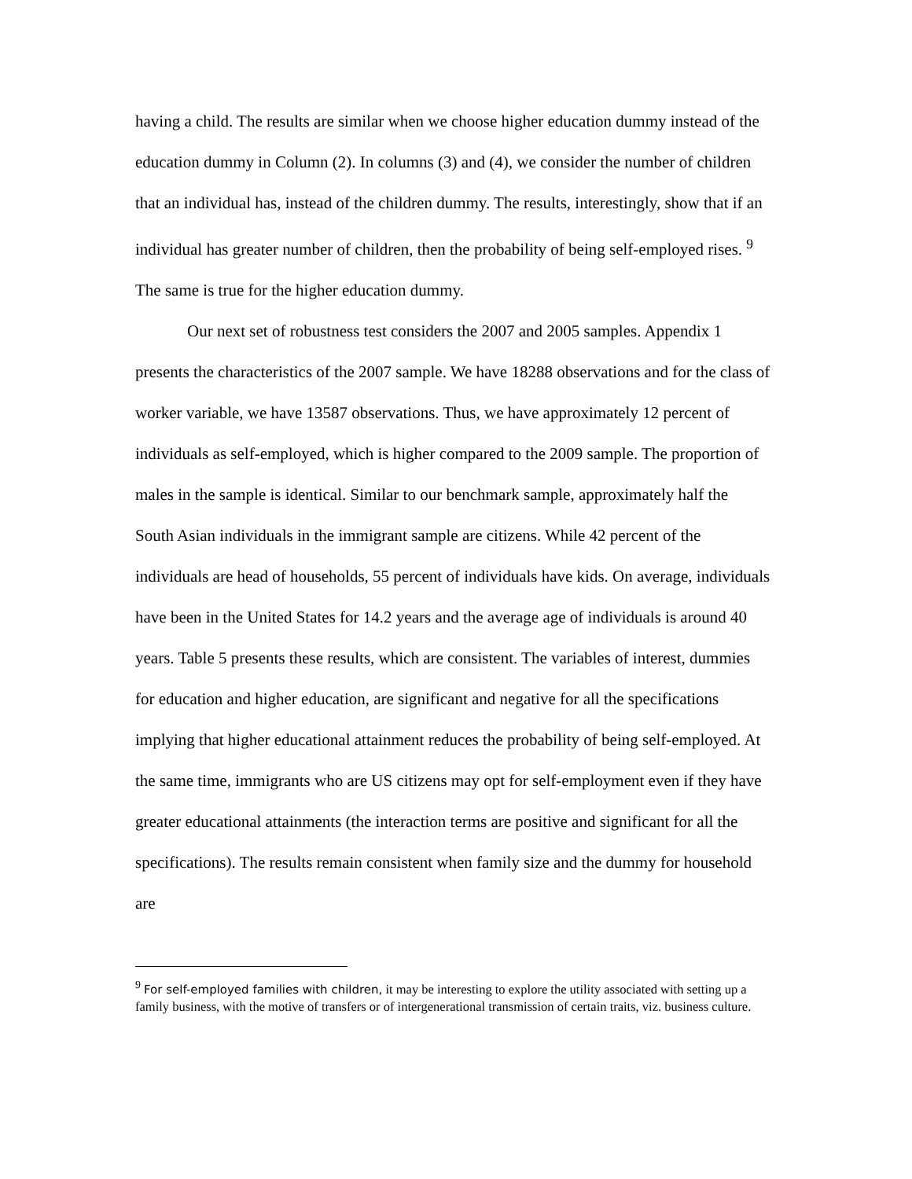having a child. The results are similar when we choose higher education dummy instead of the education dummy in Column (2). In columns (3) and (4), we consider the number of children that an individual has, instead of the children dummy. The results, interestingly, show that if an individual has greater number of children, then the probability of being self-employed rises. <sup>9</sup> The same is true for the higher education dummy.
Our next set of robustness test considers the 2007 and 2005 samples. Appendix 1 presents the characteristics of the 2007 sample. We have 18288 observations and for the class of worker variable, we have 13587 observations. Thus, we have approximately 12 percent of individuals as self-employed, which is higher compared to the 2009 sample. The proportion of males in the sample is identical. Similar to our benchmark sample, approximately half the South Asian individuals in the immigrant sample are citizens. While 42 percent of the individuals are head of households, 55 percent of individuals have kids. On average, individuals have been in the United States for 14.2 years and the average age of individuals is around 40 years. Table 5 presents these results, which are consistent. The variables of interest, dummies for education and higher education, are significant and negative for all the specifications implying that higher educational attainment reduces the probability of being self-employed. At the same time, immigrants who are US citizens may opt for self-employment even if they have greater educational attainments (the interaction terms are positive and significant for all the specifications). The results remain consistent when family size and the dummy for household are
<sup>9</sup> For self-employed families with children, it may be interesting to explore the utility associated with setting up a family business, with the motive of transfers or of intergenerational transmission of certain traits, viz. business culture.